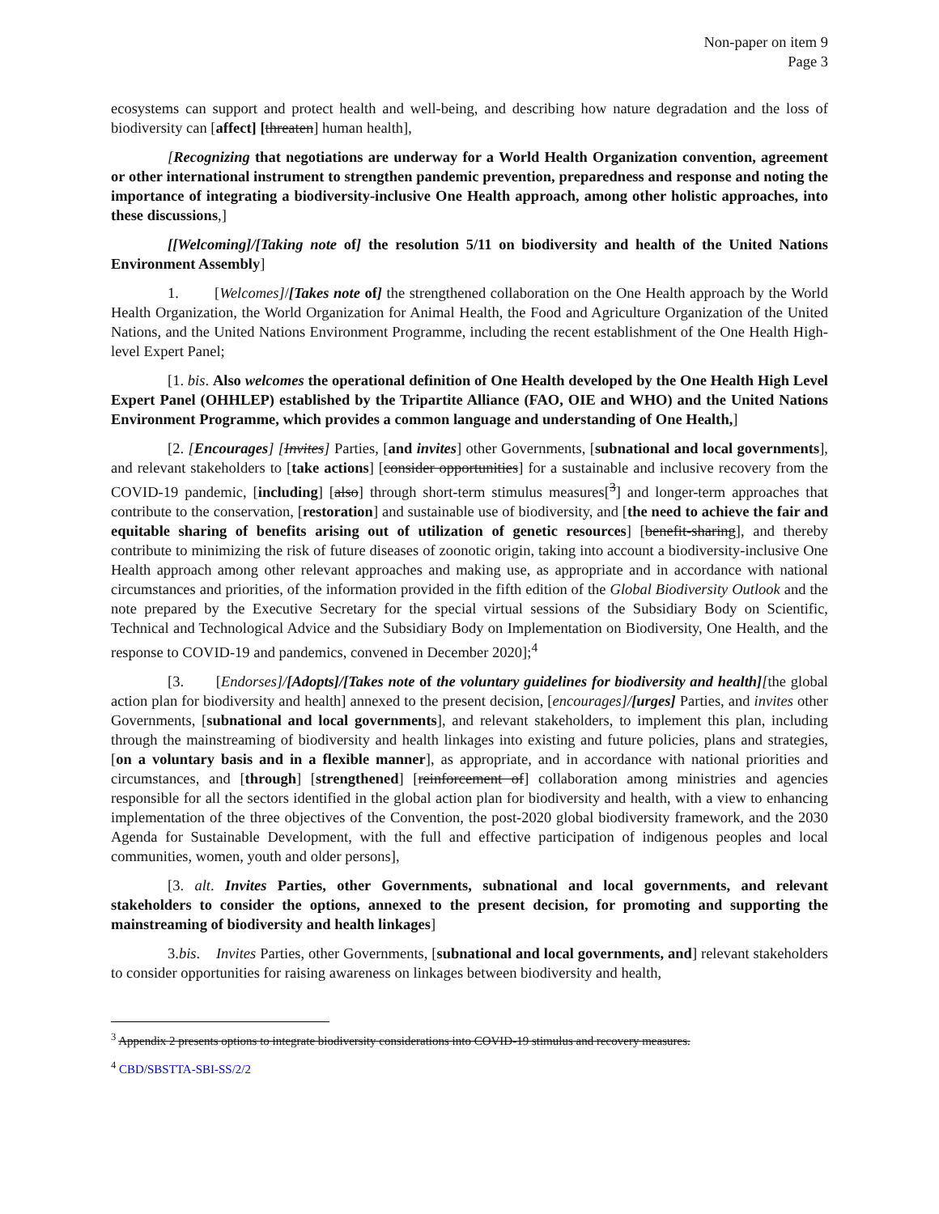Non-paper on item 9
Page 3
ecosystems can support and protect health and well-being, and describing how nature degradation and the loss of biodiversity can [affect] [threaten] human health],
[Recognizing that negotiations are underway for a World Health Organization convention, agreement or other international instrument to strengthen pandemic prevention, preparedness and response and noting the importance of integrating a biodiversity-inclusive One Health approach, among other holistic approaches, into these discussions,]
[[Welcoming]/[Taking note of] the resolution 5/11 on biodiversity and health of the United Nations Environment Assembly]
1. [Welcomes]/[Takes note of] the strengthened collaboration on the One Health approach by the World Health Organization, the World Organization for Animal Health, the Food and Agriculture Organization of the United Nations, and the United Nations Environment Programme, including the recent establishment of the One Health High-level Expert Panel;
[1. bis. Also welcomes the operational definition of One Health developed by the One Health High Level Expert Panel (OHHLEP) established by the Tripartite Alliance (FAO, OIE and WHO) and the United Nations Environment Programme, which provides a common language and understanding of One Health,]
[2. [Encourages] [Invites] Parties, [and invites] other Governments, [subnational and local governments], and relevant stakeholders to [take actions] [consider opportunities] for a sustainable and inclusive recovery from the COVID-19 pandemic, [including] [also] through short-term stimulus measures[<sup>3</sup>] and longer-term approaches that contribute to the conservation, [restoration] and sustainable use of biodiversity, and [the need to achieve the fair and equitable sharing of benefits arising out of utilization of genetic resources] [benefit-sharing], and thereby contribute to minimizing the risk of future diseases of zoonotic origin, taking into account a biodiversity-inclusive One Health approach among other relevant approaches and making use, as appropriate and in accordance with national circumstances and priorities, of the information provided in the fifth edition of the Global Biodiversity Outlook and the note prepared by the Executive Secretary for the special virtual sessions of the Subsidiary Body on Scientific, Technical and Technological Advice and the Subsidiary Body on Implementation on Biodiversity, One Health, and the response to COVID-19 and pandemics, convened in December 2020];<sup>4</sup>
[3. [Endorses]/[Adopts]/[Takes note of the voluntary guidelines for biodiversity and health][the global action plan for biodiversity and health] annexed to the present decision, [encourages]/[urges] Parties, and invites other Governments, [subnational and local governments], and relevant stakeholders, to implement this plan, including through the mainstreaming of biodiversity and health linkages into existing and future policies, plans and strategies, [on a voluntary basis and in a flexible manner], as appropriate, and in accordance with national priorities and circumstances, and [through] [strengthened] [reinforcement of] collaboration among ministries and agencies responsible for all the sectors identified in the global action plan for biodiversity and health, with a view to enhancing implementation of the three objectives of the Convention, the post-2020 global biodiversity framework, and the 2030 Agenda for Sustainable Development, with the full and effective participation of indigenous peoples and local communities, women, youth and older persons],
[3. alt. Invites Parties, other Governments, subnational and local governments, and relevant stakeholders to consider the options, annexed to the present decision, for promoting and supporting the mainstreaming of biodiversity and health linkages]
3.bis. Invites Parties, other Governments, [subnational and local governments, and] relevant stakeholders to consider opportunities for raising awareness on linkages between biodiversity and health,
<sup>3</sup> Appendix 2 presents options to integrate biodiversity considerations into COVID-19 stimulus and recovery measures.
<sup>4</sup> CBD/SBSTTA-SBI-SS/2/2